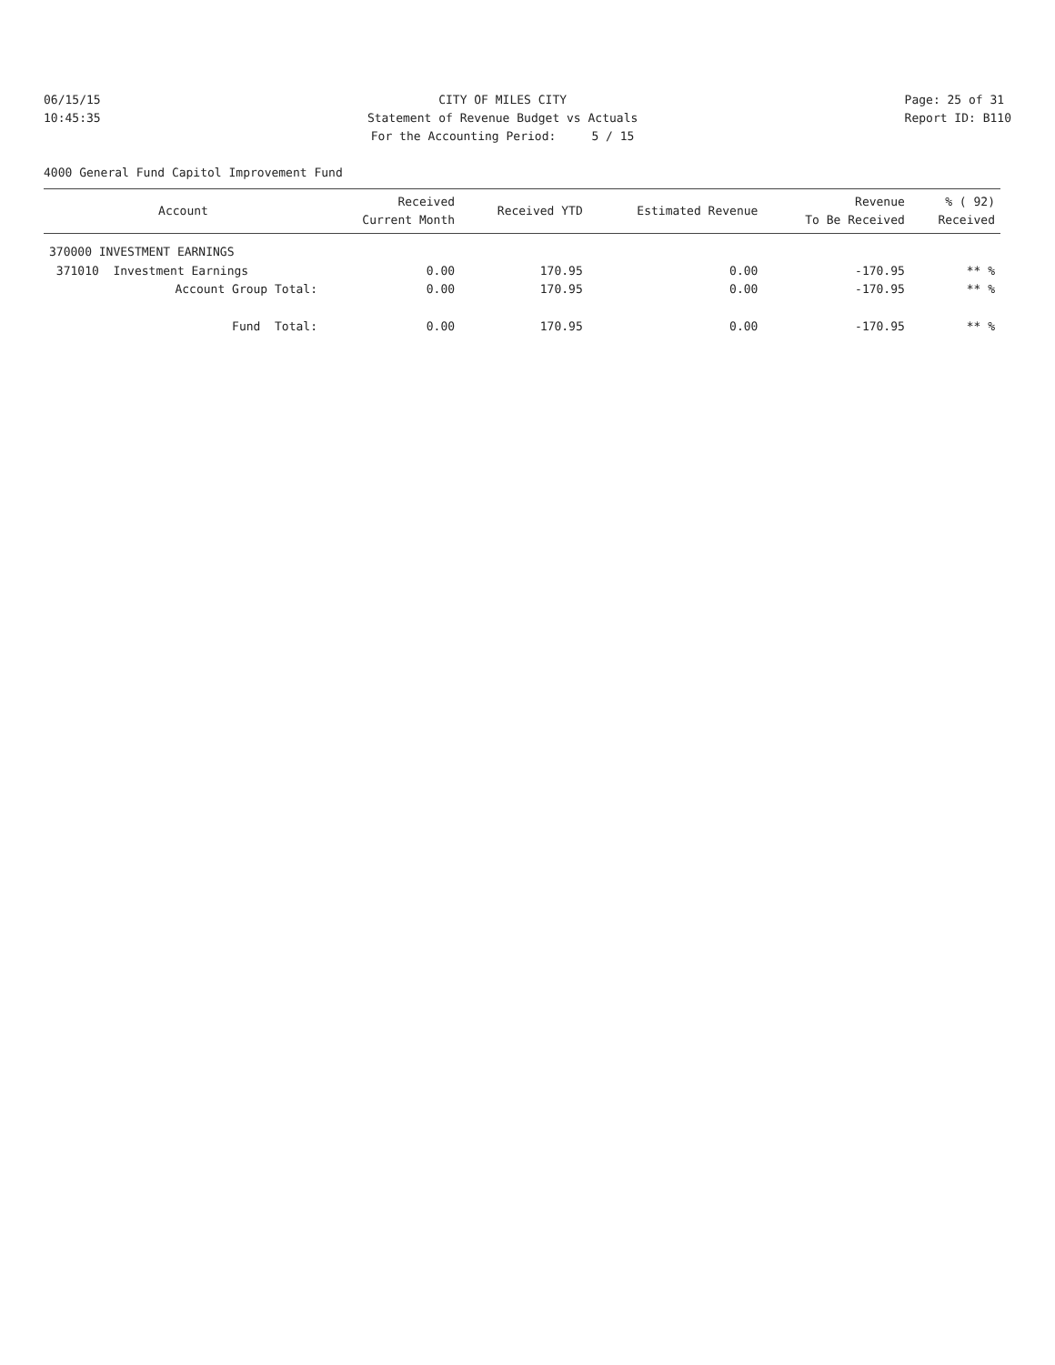06/15/15 10:45:35
CITY OF MILES CITY Statement of Revenue Budget vs Actuals For the Accounting Period: 5 / 15
Page: 25 of 31 Report ID: B110
4000 General Fund Capitol Improvement Fund
| Account | Received Current Month | Received YTD | Estimated Revenue | Revenue To Be Received | % ( 92) Received |
| --- | --- | --- | --- | --- | --- |
| 370000 INVESTMENT EARNINGS | | | | | |
| 371010 Investment Earnings | 0.00 | 170.95 | 0.00 | -170.95 | ** % |
| Account Group Total: | 0.00 | 170.95 | 0.00 | -170.95 | ** % |
| Fund Total: | 0.00 | 170.95 | 0.00 | -170.95 | ** % |